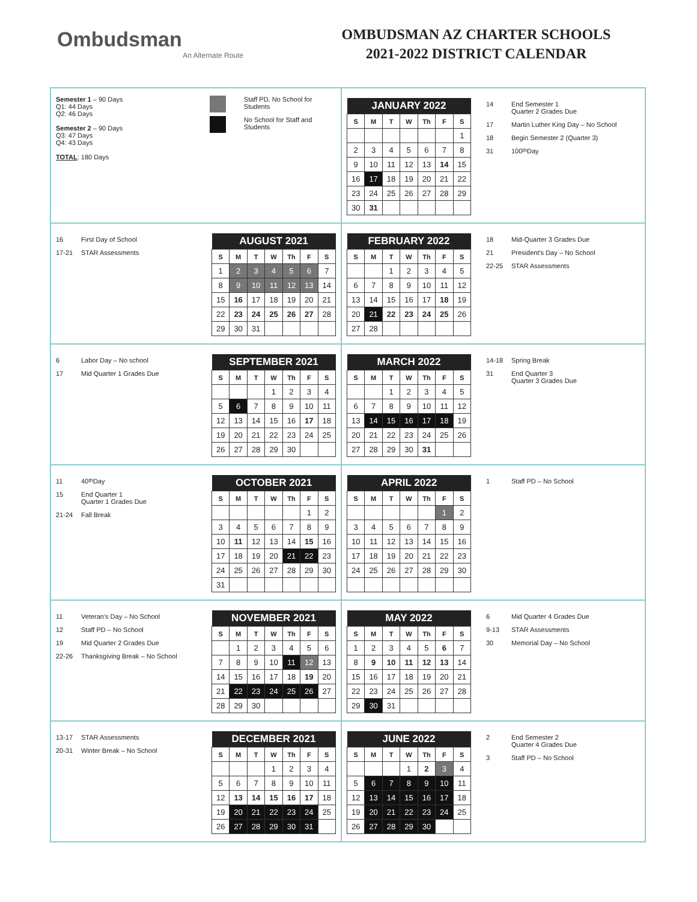Ombudsman
An Alternate Route
OMBUDSMAN AZ CHARTER SCHOOLS
2021-2022 DISTRICT CALENDAR
Semester 1 – 90 Days
Q1: 44 Days
Q2: 46 Days
Semester 2 – 90 Days
Q3: 47 Days
Q4: 43 Days
TOTAL: 180 Days
Staff PD, No School for Students
No School for Staff and Students
| JANUARY 2022 | | | | | | |
| --- | --- | --- | --- | --- | --- | --- |
| S | M | T | W | Th | F | S |
| | | | | | | 1 |
| 2 | 3 | 4 | 5 | 6 | 7 | 8 |
| 9 | 10 | 11 | 12 | 13 | 14 | 15 |
| 16 | 17 | 18 | 19 | 20 | 21 | 22 |
| 23 | 24 | 25 | 26 | 27 | 28 | 29 |
| 30 | 31 | | | | | |
14 End Semester 1
Quarter 2 Grades Due
17 Martin Luther King Day – No School
18 Begin Semester 2 (Quarter 3)
31 100<sup>th</sup> Day
16 First Day of School
17-21 STAR Assessments
| AUGUST 2021 | | | | | | |
| --- | --- | --- | --- | --- | --- | --- |
| S | M | T | W | Th | F | S |
| 1 | 2 | 3 | 4 | 5 | 6 | 7 |
| 8 | 9 | 10 | 11 | 12 | 13 | 14 |
| 15 | 16 | 17 | 18 | 19 | 20 | 21 |
| 22 | 23 | 24 | 25 | 26 | 27 | 28 |
| 29 | 30 | 31 | | | | |
| FEBRUARY 2022 | | | | | | |
| --- | --- | --- | --- | --- | --- | --- |
| S | M | T | W | Th | F | S |
| | | 1 | 2 | 3 | 4 | 5 |
| 6 | 7 | 8 | 9 | 10 | 11 | 12 |
| 13 | 14 | 15 | 16 | 17 | 18 | 19 |
| 20 | 21 | 22 | 23 | 24 | 25 | 26 |
| 27 | 28 | | | | | |
18 Mid-Quarter 3 Grades Due
21 President's Day – No School
22-25 STAR Assessments
6 Labor Day – No school
17 Mid Quarter 1 Grades Due
| SEPTEMBER 2021 | | | | | | |
| --- | --- | --- | --- | --- | --- | --- |
| S | M | T | W | Th | F | S |
| | | | 1 | 2 | 3 | 4 |
| 5 | 6 | 7 | 8 | 9 | 10 | 11 |
| 12 | 13 | 14 | 15 | 16 | 17 | 18 |
| 19 | 20 | 21 | 22 | 23 | 24 | 25 |
| 26 | 27 | 28 | 29 | 30 | | |
| MARCH 2022 | | | | | | |
| --- | --- | --- | --- | --- | --- | --- |
| S | M | T | W | Th | F | S |
| | | 1 | 2 | 3 | 4 | 5 |
| 6 | 7 | 8 | 9 | 10 | 11 | 12 |
| 13 | 14 | 15 | 16 | 17 | 18 | 19 |
| 20 | 21 | 22 | 23 | 24 | 25 | 26 |
| 27 | 28 | 29 | 30 | 31 | | |
14-18 Spring Break
31 End Quarter 3
Quarter 3 Grades Due
11 40<sup>th</sup> Day
15 End Quarter 1
Quarter 1 Grades Due
21-24 Fall Break
| OCTOBER 2021 | | | | | | |
| --- | --- | --- | --- | --- | --- | --- |
| S | M | T | W | Th | F | S |
| | | | | | 1 | 2 |
| 3 | 4 | 5 | 6 | 7 | 8 | 9 |
| 10 | 11 | 12 | 13 | 14 | 15 | 16 |
| 17 | 18 | 19 | 20 | 21 | 22 | 23 |
| 24 | 25 | 26 | 27 | 28 | 29 | 30 |
| 31 | | | | | | |
| APRIL 2022 | | | | | | |
| --- | --- | --- | --- | --- | --- | --- |
| S | M | T | W | Th | F | S |
| | | | | | 1 | 2 |
| 3 | 4 | 5 | 6 | 7 | 8 | 9 |
| 10 | 11 | 12 | 13 | 14 | 15 | 16 |
| 17 | 18 | 19 | 20 | 21 | 22 | 23 |
| 24 | 25 | 26 | 27 | 28 | 29 | 30 |
1 Staff PD – No School
11 Veteran's Day – No School
12 Staff PD – No School
19 Mid Quarter 2 Grades Due
22-26 Thanksgiving Break – No School
| NOVEMBER 2021 | | | | | | |
| --- | --- | --- | --- | --- | --- | --- |
| S | M | T | W | Th | F | S |
| | 1 | 2 | 3 | 4 | 5 | 6 |
| 7 | 8 | 9 | 10 | 11 | 12 | 13 |
| 14 | 15 | 16 | 17 | 18 | 19 | 20 |
| 21 | 22 | 23 | 24 | 25 | 26 | 27 |
| 28 | 29 | 30 | | | | |
| MAY 2022 | | | | | | |
| --- | --- | --- | --- | --- | --- | --- |
| S | M | T | W | Th | F | S |
| 1 | 2 | 3 | 4 | 5 | 6 | 7 |
| 8 | 9 | 10 | 11 | 12 | 13 | 14 |
| 15 | 16 | 17 | 18 | 19 | 20 | 21 |
| 22 | 23 | 24 | 25 | 26 | 27 | 28 |
| 29 | 30 | 31 | | | | |
6 Mid Quarter 4 Grades Due
9-13 STAR Assessments
30 Memorial Day – No School
13-17 STAR Assessments
20-31 Winter Break – No School
| DECEMBER 2021 | | | | | | |
| --- | --- | --- | --- | --- | --- | --- |
| S | M | T | W | Th | F | S |
| | | | 1 | 2 | 3 | 4 |
| 5 | 6 | 7 | 8 | 9 | 10 | 11 |
| 12 | 13 | 14 | 15 | 16 | 17 | 18 |
| 19 | 20 | 21 | 22 | 23 | 24 | 25 |
| 26 | 27 | 28 | 29 | 30 | 31 | |
| JUNE 2022 | | | | | | |
| --- | --- | --- | --- | --- | --- | --- |
| S | M | T | W | Th | F | S |
| | | | 1 | 2 | 3 | 4 |
| 5 | 6 | 7 | 8 | 9 | 10 | 11 |
| 12 | 13 | 14 | 15 | 16 | 17 | 18 |
| 19 | 20 | 21 | 22 | 23 | 24 | 25 |
| 26 | 27 | 28 | 29 | 30 | | |
2 End Semester 2
Quarter 4 Grades Due
3 Staff PD – No School